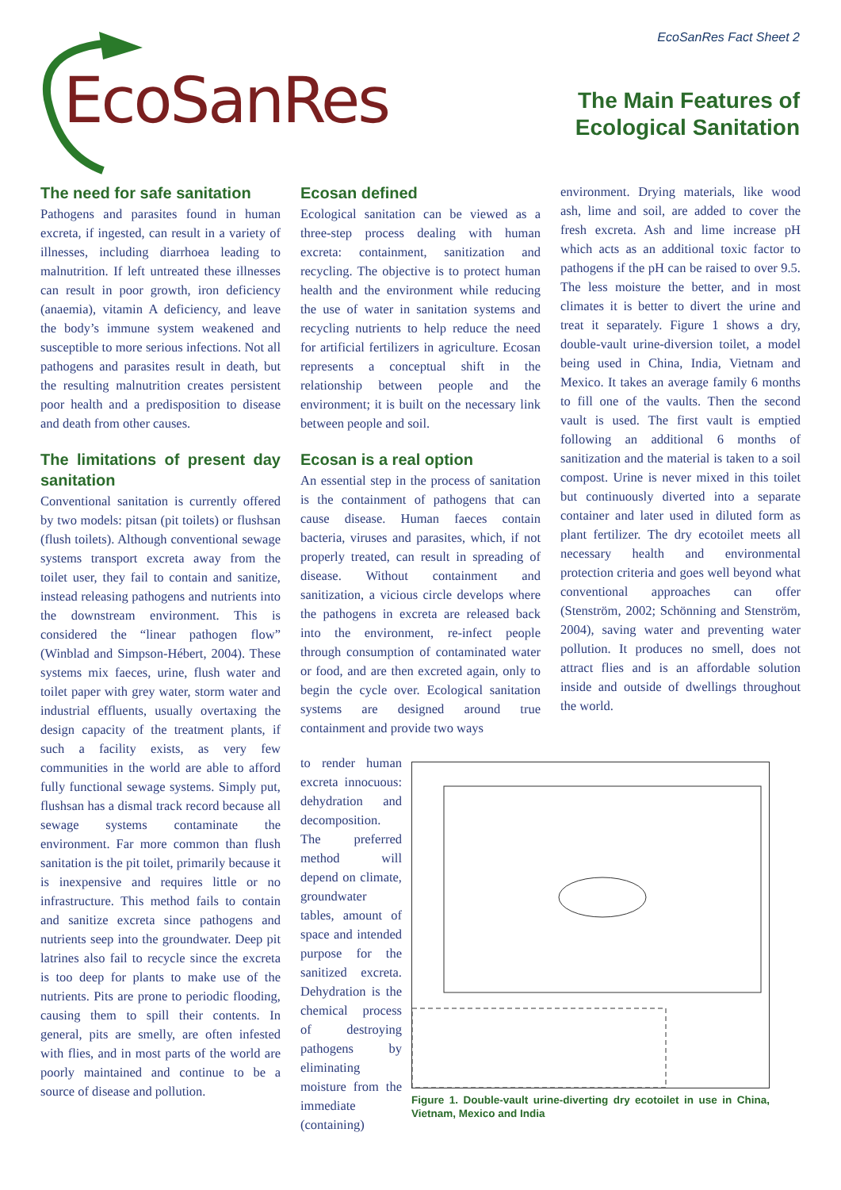EcoSanRes
EcoSanRes Fact Sheet 2
The Main Features of
Ecological Sanitation
The need for safe sanitation
Pathogens and parasites found in human excreta, if ingested, can result in a variety of illnesses, including diarrhoea leading to malnutrition. If left untreated these illnesses can result in poor growth, iron deficiency (anaemia), vitamin A deficiency, and leave the body’s immune system weakened and susceptible to more serious infections. Not all pathogens and parasites result in death, but the resulting malnutrition creates persistent poor health and a predisposition to disease and death from other causes.
The limitations of present day sanitation
Conventional sanitation is currently offered by two models: pitsan (pit toilets) or flushsan (flush toilets). Although conventional sewage systems transport excreta away from the toilet user, they fail to contain and sanitize, instead releasing pathogens and nutrients into the downstream environment. This is considered the “linear pathogen flow” (Winblad and Simpson-Hébert, 2004). These systems mix faeces, urine, flush water and toilet paper with grey water, storm water and industrial effluents, usually overtaxing the design capacity of the treatment plants, if such a facility exists, as very few communities in the world are able to afford fully functional sewage systems. Simply put, flushsan has a dismal track record because all sewage systems contaminate the environment. Far more common than flush sanitation is the pit toilet, primarily because it is inexpensive and requires little or no infrastructure. This method fails to contain and sanitize excreta since pathogens and nutrients seep into the groundwater. Deep pit latrines also fail to recycle since the excreta is too deep for plants to make use of the nutrients. Pits are prone to periodic flooding, causing them to spill their contents. In general, pits are smelly, are often infested with flies, and in most parts of the world are poorly maintained and continue to be a source of disease and pollution.
Ecosan defined
Ecological sanitation can be viewed as a three-step process dealing with human excreta: containment, sanitization and recycling. The objective is to protect human health and the environment while reducing the use of water in sanitation systems and recycling nutrients to help reduce the need for artificial fertilizers in agriculture. Ecosan represents a conceptual shift in the relationship between people and the environment; it is built on the necessary link between people and soil.
Ecosan is a real option
An essential step in the process of sanitation is the containment of pathogens that can cause disease. Human faeces contain bacteria, viruses and parasites, which, if not properly treated, can result in spreading of disease. Without containment and sanitization, a vicious circle develops where the pathogens in excreta are released back into the environment, re-infect people through consumption of contaminated water or food, and are then excreted again, only to begin the cycle over. Ecological sanitation systems are designed around true containment and provide two ways
to render human excreta innocuous: dehydration and decomposition. The preferred method will depend on climate, groundwater tables, amount of space and intended purpose for the sanitized excreta. Dehydration is the chemical process of destroying pathogens by eliminating moisture from the immediate (containing)
Figure 1. Double-vault urine-diverting dry ecotoilet in use in China, Vietnam, Mexico and India
environment. Drying materials, like wood ash, lime and soil, are added to cover the fresh excreta. Ash and lime increase pH which acts as an additional toxic factor to pathogens if the pH can be raised to over 9.5. The less moisture the better, and in most climates it is better to divert the urine and treat it separately. Figure 1 shows a dry, double-vault urine-diversion toilet, a model being used in China, India, Vietnam and Mexico. It takes an average family 6 months to fill one of the vaults. Then the second vault is used. The first vault is emptied following an additional 6 months of sanitization and the material is taken to a soil compost. Urine is never mixed in this toilet but continuously diverted into a separate container and later used in diluted form as plant fertilizer. The dry ecotoilet meets all necessary health and environmental protection criteria and goes well beyond what conventional approaches can offer (Stenström, 2002; Schönning and Stenström, 2004), saving water and preventing water pollution. It produces no smell, does not attract flies and is an affordable solution inside and outside of dwellings throughout the world.